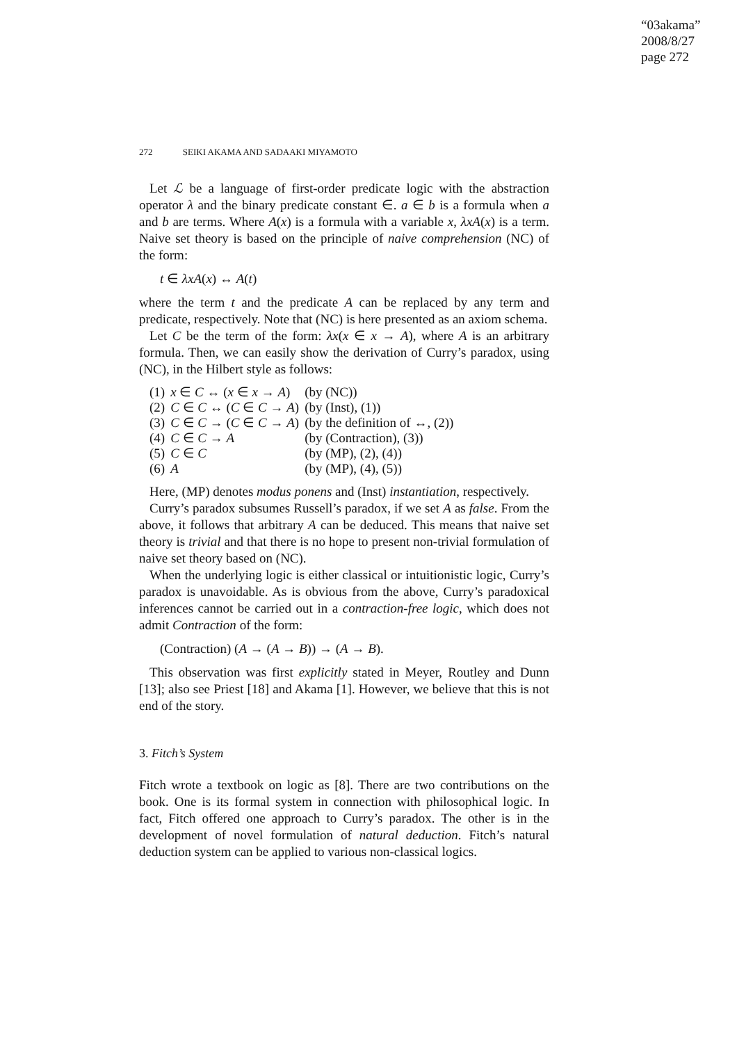“03akama”
2008/8/27
page 272
272 SEIKI AKAMA AND SADAAKI MIYAMOTO
Let ℒ be a language of first-order predicate logic with the abstraction operator λ and the binary predicate constant ∈. a ∈ b is a formula when a and b are terms. Where A(x) is a formula with a variable x, λxA(x) is a term. Naive set theory is based on the principle of naive comprehension (NC) of the form:
t ∈ λxA(x) ↔ A(t)
where the term t and the predicate A can be replaced by any term and predicate, respectively. Note that (NC) is here presented as an axiom schema.
Let C be the term of the form: λx(x ∈ x → A), where A is an arbitrary formula. Then, we can easily show the derivation of Curry’s paradox, using (NC), in the Hilbert style as follows:
| (1) | x ∈ C ↔ ( x ∈ x → A ) | (by (NC)) |
| (2) | C ∈ C ↔ ( C ∈ C → A ) | (by (Inst), (1)) |
| (3) | C ∈ C → ( C ∈ C → A ) | (by the definition of ↔, (2)) |
| (4) | C ∈ C → A | (by (Contraction), (3)) |
| (5) | C ∈ C | (by (MP), (2), (4)) |
| (6) | A | (by (MP), (4), (5)) |
Here, (MP) denotes modus ponens and (Inst) instantiation, respectively.
Curry’s paradox subsumes Russell’s paradox, if we set A as false. From the above, it follows that arbitrary A can be deduced. This means that naive set theory is trivial and that there is no hope to present non-trivial formulation of naive set theory based on (NC).
When the underlying logic is either classical or intuitionistic logic, Curry’s paradox is unavoidable. As is obvious from the above, Curry’s paradoxical inferences cannot be carried out in a contraction-free logic, which does not admit Contraction of the form:
(Contraction) (A → (A → B)) → (A → B).
This observation was first explicitly stated in Meyer, Routley and Dunn [13]; also see Priest [18] and Akama [1]. However, we believe that this is not end of the story.
3. Fitch’s System
Fitch wrote a textbook on logic as [8]. There are two contributions on the book. One is its formal system in connection with philosophical logic. In fact, Fitch offered one approach to Curry’s paradox. The other is in the development of novel formulation of natural deduction. Fitch’s natural deduction system can be applied to various non-classical logics.